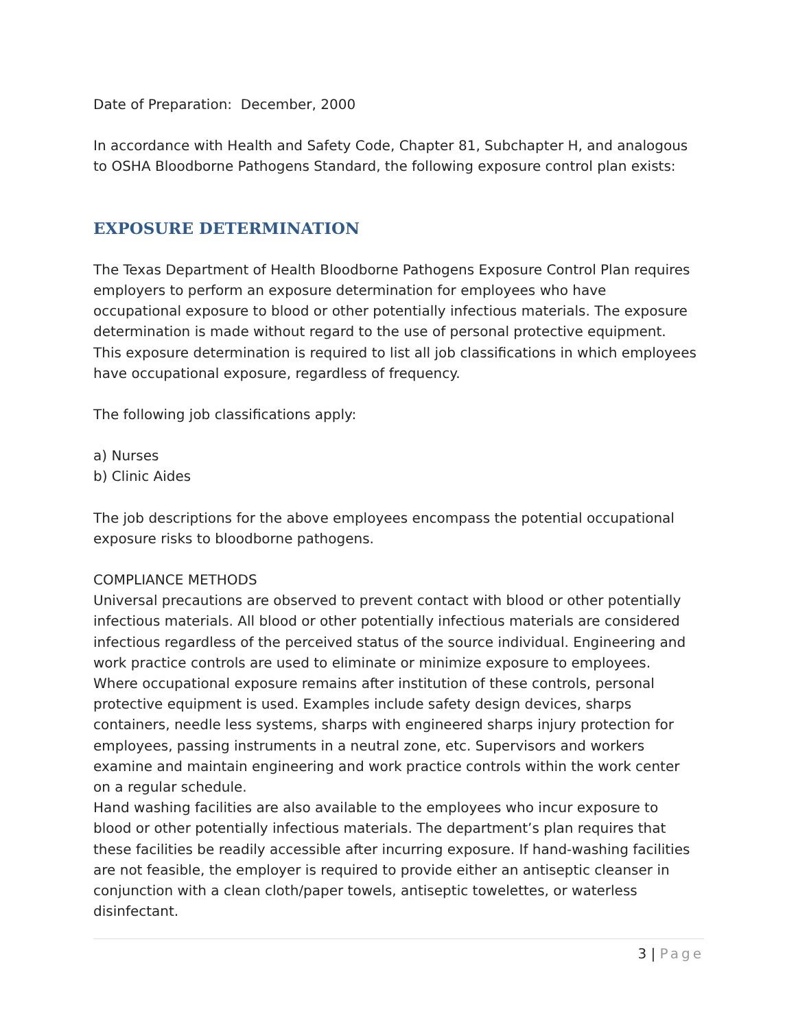Date of Preparation: December, 2000
In accordance with Health and Safety Code, Chapter 81, Subchapter H, and analogous to OSHA Bloodborne Pathogens Standard, the following exposure control plan exists:
EXPOSURE DETERMINATION
The Texas Department of Health Bloodborne Pathogens Exposure Control Plan requires employers to perform an exposure determination for employees who have occupational exposure to blood or other potentially infectious materials. The exposure determination is made without regard to the use of personal protective equipment. This exposure determination is required to list all job classifications in which employees have occupational exposure, regardless of frequency.
The following job classifications apply:
a) Nurses
b) Clinic Aides
The job descriptions for the above employees encompass the potential occupational exposure risks to bloodborne pathogens.
COMPLIANCE METHODS
Universal precautions are observed to prevent contact with blood or other potentially infectious materials. All blood or other potentially infectious materials are considered infectious regardless of the perceived status of the source individual. Engineering and work practice controls are used to eliminate or minimize exposure to employees.
Where occupational exposure remains after institution of these controls, personal protective equipment is used. Examples include safety design devices, sharps containers, needle less systems, sharps with engineered sharps injury protection for employees, passing instruments in a neutral zone, etc. Supervisors and workers examine and maintain engineering and work practice controls within the work center on a regular schedule.
Hand washing facilities are also available to the employees who incur exposure to blood or other potentially infectious materials. The department’s plan requires that these facilities be readily accessible after incurring exposure. If hand-washing facilities are not feasible, the employer is required to provide either an antiseptic cleanser in conjunction with a clean cloth/paper towels, antiseptic towelettes, or waterless disinfectant.
3 | Page